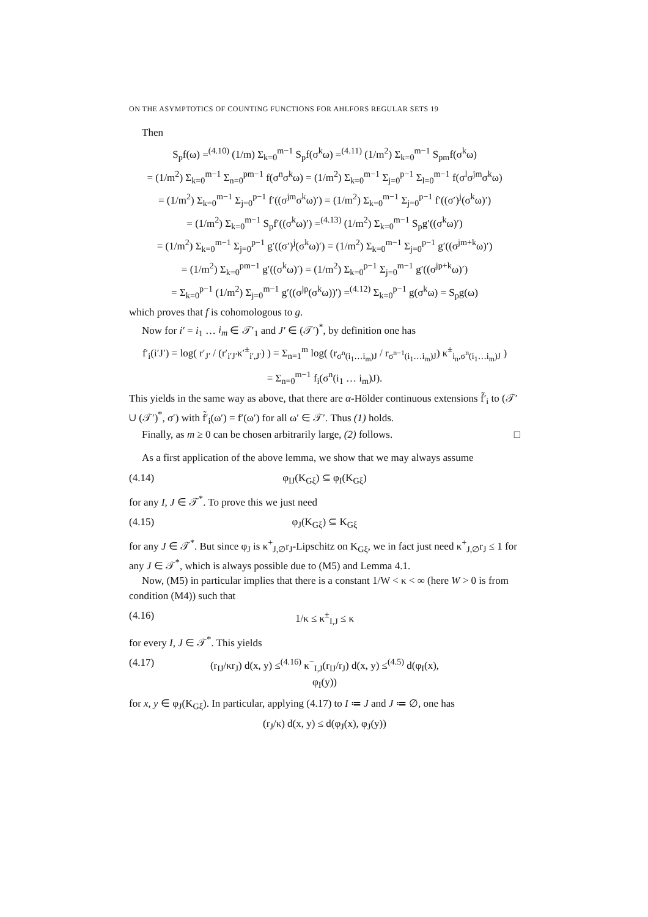ON THE ASYMPTOTICS OF COUNTING FUNCTIONS FOR AHLFORS REGULAR SETS 19
Then
S<sub>p</sub>f(ω) =<sup>(4.10)</sup> (1/m) Σ<sub>k=0</sub><sup>m−1</sup> S<sub>p</sub>f(σ<sup>k</sup>ω) =<sup>(4.11)</sup> (1/m<sup>2</sup>) Σ<sub>k=0</sub><sup>m−1</sup> S<sub>pm</sub>f(σ<sup>k</sup>ω)
= (1/m<sup>2</sup>) Σ<sub>k=0</sub><sup>m−1</sup> Σ<sub>n=0</sub><sup>pm−1</sup> f(σ<sup>n</sup>σ<sup>k</sup>ω) = (1/m<sup>2</sup>) Σ<sub>k=0</sub><sup>m−1</sup> Σ<sub>j=0</sub><sup>p−1</sup> Σ<sub>l=0</sub><sup>m−1</sup> f(σ<sup>l</sup>σ<sup>jm</sup>σ<sup>k</sup>ω)
= (1/m<sup>2</sup>) Σ<sub>k=0</sub><sup>m−1</sup> Σ<sub>j=0</sub><sup>p−1</sup> f′((σ<sup>jm</sup>σ<sup>k</sup>ω)′) = (1/m<sup>2</sup>) Σ<sub>k=0</sub><sup>m−1</sup> Σ<sub>j=0</sub><sup>p−1</sup> f′((σ′)<sup>j</sup>(σ<sup>k</sup>ω)′)
= (1/m<sup>2</sup>) Σ<sub>k=0</sub><sup>m−1</sup> S<sub>p</sub>f′((σ<sup>k</sup>ω)′) =<sup>(4.13)</sup> (1/m<sup>2</sup>) Σ<sub>k=0</sub><sup>m−1</sup> S<sub>p</sub>g′((σ<sup>k</sup>ω)′)
= (1/m<sup>2</sup>) Σ<sub>k=0</sub><sup>m−1</sup> Σ<sub>j=0</sub><sup>p−1</sup> g′((σ′)<sup>j</sup>(σ<sup>k</sup>ω)′) = (1/m<sup>2</sup>) Σ<sub>k=0</sub><sup>m−1</sup> Σ<sub>j=0</sub><sup>p−1</sup> g′((σ<sup>jm+k</sup>ω)′)
= (1/m<sup>2</sup>) Σ<sub>k=0</sub><sup>pm−1</sup> g′((σ<sup>k</sup>ω)′) = (1/m<sup>2</sup>) Σ<sub>k=0</sub><sup>p−1</sup> Σ<sub>j=0</sub><sup>m−1</sup> g′((σ<sup>jp+k</sup>ω)′)
= Σ<sub>k=0</sub><sup>p−1</sup> (1/m<sup>2</sup>) Σ<sub>j=0</sub><sup>m−1</sup> g′((σ<sup>jp</sup>(σ<sup>k</sup>ω))′) =<sup>(4.12)</sup> Σ<sub>k=0</sub><sup>p−1</sup> g(σ<sup>k</sup>ω) = S<sub>p</sub>g(ω)
which proves that f is cohomologous to g.
Now for i′ = i<sub>1</sub> … i<sub>m</sub> ∈ 𝒯′<sub>1</sub> and J′ ∈ (𝒯′)<sup>*</sup>, by definition one has
f′<sub>i</sub>(i′J′) = log( r′<sub>J′</sub> / (r′<sub>i′J′</sub>κ′<sup>±</sup><sub>i′,J′</sub>) ) = Σ<sub>n=1</sub><sup>m</sup> log( (r<sub>σ<sup>n</sup>(i<sub>1</sub>…i<sub>m</sub>)J</sub> / r<sub>σ<sup>n−1</sup>(i<sub>1</sub>…i<sub>m</sub>)J</sub>) κ<sup>±</sup><sub>i<sub>n</sub>,σ<sup>n</sup>(i<sub>1</sub>…i<sub>m</sub>)J</sub> )
= Σ<sub>n=0</sub><sup>m−1</sup> f<sub>i</sub>(σ<sup>n</sup>(i<sub>1</sub> … i<sub>m</sub>)J).
This yields in the same way as above, that there are α-Hölder continuous extensions f̃′<sub>i</sub> to (𝒯′ ∪ (𝒯′)<sup>*</sup>, σ′) with f̃′<sub>i</sub>(ω′) = f′(ω′) for all ω′ ∈ 𝒯′. Thus (1) holds.
Finally, as m ≥ 0 can be chosen arbitrarily large, (2) follows. □
As a first application of the above lemma, we show that we may always assume
(4.14) φ<sub>IJ</sub>(K<sub>Gξ</sub>) ⊆ φ<sub>I</sub>(K<sub>Gξ</sub>)
for any I, J ∈ 𝒯<sup>*</sup>. To prove this we just need
(4.15) φ<sub>J</sub>(K<sub>Gξ</sub>) ⊆ K<sub>Gξ</sub>
for any J ∈ 𝒯<sup>*</sup>. But since φ<sub>J</sub> is κ<sup>+</sup><sub>J,∅</sub>r<sub>J</sub>-Lipschitz on K<sub>Gξ</sub>, we in fact just need κ<sup>+</sup><sub>J,∅</sub>r<sub>J</sub> ≤ 1 for any J ∈ 𝒯<sup>*</sup>, which is always possible due to (M5) and Lemma 4.1.
Now, (M5) in particular implies that there is a constant 1/W < κ < ∞ (here W > 0 is from condition (M4)) such that
(4.16) 1/κ ≤ κ<sup>±</sup><sub>I,J</sub> ≤ κ
for every I, J ∈ 𝒯<sup>*</sup>. This yields
(4.17) (r<sub>IJ</sub>/κr<sub>J</sub>) d(x, y) ≤<sup>(4.16)</sup> κ<sup>−</sup><sub>I,J</sub>(r<sub>IJ</sub>/r<sub>J</sub>) d(x, y) ≤<sup>(4.5)</sup> d(φ<sub>I</sub>(x), φ<sub>I</sub>(y))
for x, y ∈ φ<sub>J</sub>(K<sub>Gξ</sub>). In particular, applying (4.17) to I ≔ J and J ≔ ∅, one has
(r<sub>J</sub>/κ) d(x, y) ≤ d(φ<sub>J</sub>(x), φ<sub>J</sub>(y))